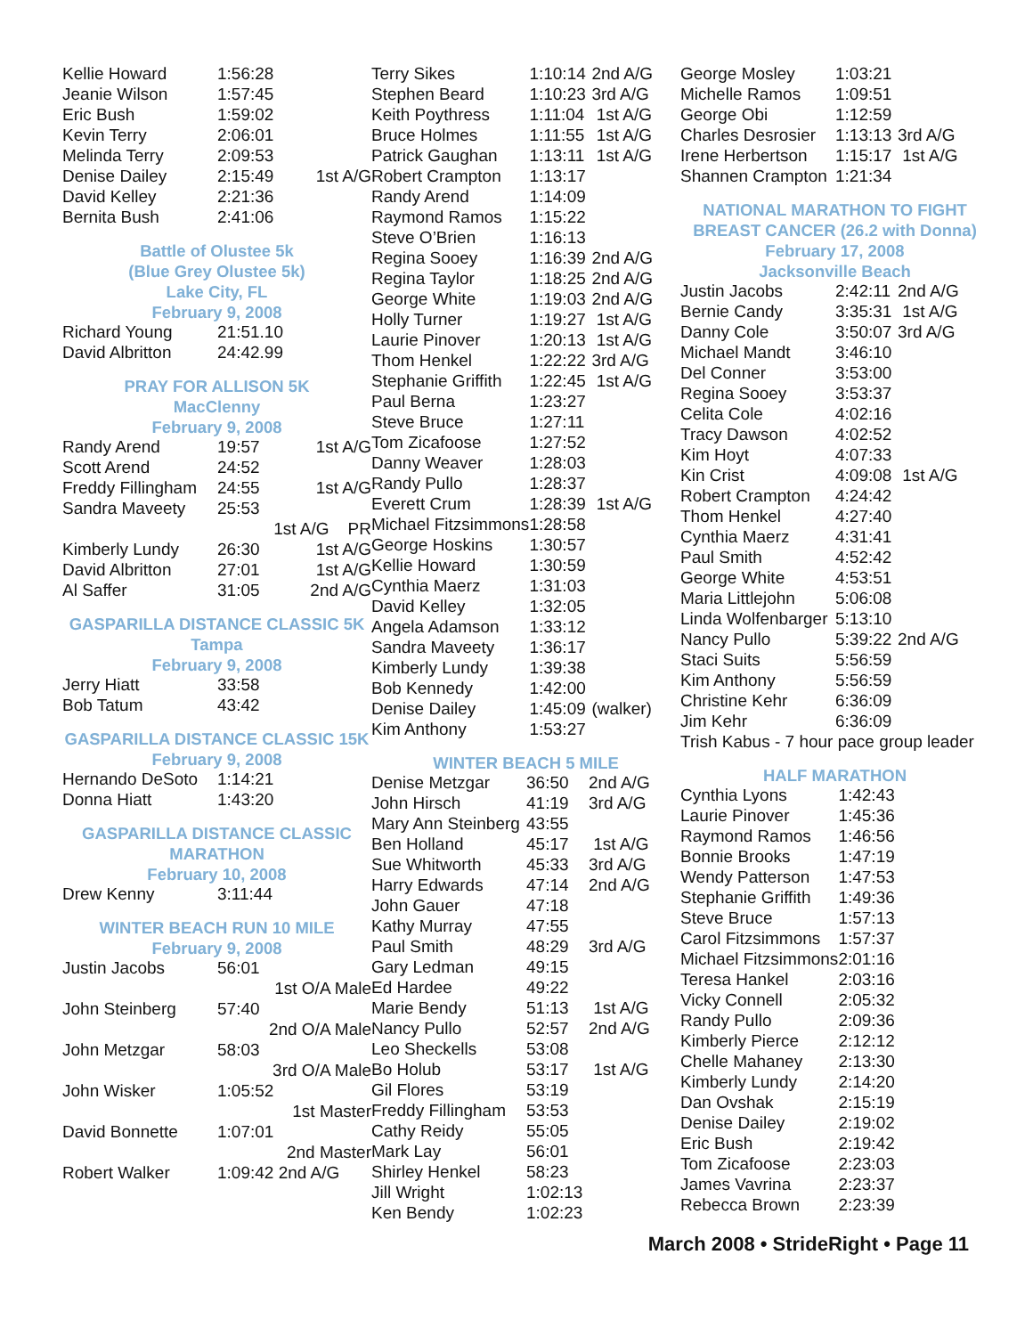| Kellie Howard | 1:56:28 | |
| Jeanie Wilson | 1:57:45 | |
| Eric Bush | 1:59:02 | |
| Kevin Terry | 2:06:01 | |
| Melinda Terry | 2:09:53 | |
| Denise Dailey | 2:15:49 | 1st A/G |
| David Kelley | 2:21:36 | |
| Bernita Bush | 2:41:06 | |
Battle of Olustee 5k
(Blue Grey Olustee 5k)
Lake City, FL
February 9, 2008
| Richard Young | 21:51.10 |
| David Albritton | 24:42.99 |
PRAY FOR ALLISON 5K
MacClenny
February 9, 2008
| Randy Arend | 19:57 | 1st A/G |
| Scott Arend | 24:52 | |
| Freddy Fillingham | 24:55 | 1st A/G |
| Sandra Maveety | 25:53 | |
| | 1st A/G PR | |
| Kimberly Lundy | 26:30 | 1st A/G |
| David Albritton | 27:01 | 1st A/G |
| Al Saffer | 31:05 | 2nd A/G |
GASPARILLA DISTANCE CLASSIC 5K
Tampa
February 9, 2008
| Jerry Hiatt | 33:58 |
| Bob Tatum | 43:42 |
GASPARILLA DISTANCE CLASSIC 15K
February 9, 2008
| Hernando DeSoto | 1:14:21 |
| Donna Hiatt | 1:43:20 |
GASPARILLA DISTANCE CLASSIC
MARATHON
February 10, 2008
| Drew Kenny | 3:11:44 |
WINTER BEACH RUN 10 MILE
February 9, 2008
| Justin Jacobs | 56:01 |
| | 1st O/A Male |
| John Steinberg | 57:40 |
| | 2nd O/A Male |
| John Metzgar | 58:03 |
| | 3rd O/A Male |
| John Wisker | 1:05:52 |
| | 1st Master |
| David Bonnette | 1:07:01 |
| | 2nd Master |
| Robert Walker | 1:09:42 2nd A/G |
| Terry Sikes | 1:10:14 | 2nd A/G |
| Stephen Beard | 1:10:23 | 3rd A/G |
| Keith Poythress | 1:11:04 | 1st A/G |
| Bruce Holmes | 1:11:55 | 1st A/G |
| Patrick Gaughan | 1:13:11 | 1st A/G |
| Robert Crampton | 1:13:17 | |
| Randy Arend | 1:14:09 | |
| Raymond Ramos | 1:15:22 | |
| Steve O’Brien | 1:16:13 | |
| Regina Sooey | 1:16:39 | 2nd A/G |
| Regina Taylor | 1:18:25 | 2nd A/G |
| George White | 1:19:03 | 2nd A/G |
| Holly Turner | 1:19:27 | 1st A/G |
| Laurie Pinover | 1:20:13 | 1st A/G |
| Thom Henkel | 1:22:22 | 3rd A/G |
| Stephanie Griffith | 1:22:45 | 1st A/G |
| Paul Berna | 1:23:27 | |
| Steve Bruce | 1:27:11 | |
| Tom Zicafoose | 1:27:52 | |
| Danny Weaver | 1:28:03 | |
| Randy Pullo | 1:28:37 | |
| Everett Crum | 1:28:39 | 1st A/G |
| Michael Fitzsimmons | 1:28:58 | |
| George Hoskins | 1:30:57 | |
| Kellie Howard | 1:30:59 | |
| Cynthia Maerz | 1:31:03 | |
| David Kelley | 1:32:05 | |
| Angela Adamson | 1:33:12 | |
| Sandra Maveety | 1:36:17 | |
| Kimberly Lundy | 1:39:38 | |
| Bob Kennedy | 1:42:00 | |
| Denise Dailey | 1:45:09 | (walker) |
| Kim Anthony | 1:53:27 | |
WINTER BEACH 5 MILE
| Denise Metzgar | 36:50 | 2nd A/G |
| John Hirsch | 41:19 | 3rd A/G |
| Mary Ann Steinberg | 43:55 | |
| Ben Holland | 45:17 | 1st A/G |
| Sue Whitworth | 45:33 | 3rd A/G |
| Harry Edwards | 47:14 | 2nd A/G |
| John Gauer | 47:18 | |
| Kathy Murray | 47:55 | |
| Paul Smith | 48:29 | 3rd A/G |
| Gary Ledman | 49:15 | |
| Ed Hardee | 49:22 | |
| Marie Bendy | 51:13 | 1st A/G |
| Nancy Pullo | 52:57 | 2nd A/G |
| Leo Sheckells | 53:08 | |
| Bo Holub | 53:17 | 1st A/G |
| Gil Flores | 53:19 | |
| Freddy Fillingham | 53:53 | |
| Cathy Reidy | 55:05 | |
| Mark Lay | 56:01 | |
| Shirley Henkel | 58:23 | |
| Jill Wright | 1:02:13 | |
| Ken Bendy | 1:02:23 | |
| George Mosley | 1:03:21 | |
| Michelle Ramos | 1:09:51 | |
| George Obi | 1:12:59 | |
| Charles Desrosier | 1:13:13 | 3rd A/G |
| Irene Herbertson | 1:15:17 | 1st A/G |
| Shannen Crampton | 1:21:34 | |
NATIONAL MARATHON TO FIGHT
BREAST CANCER (26.2 with Donna)
February 17, 2008
Jacksonville Beach
| Justin Jacobs | 2:42:11 | 2nd A/G |
| Bernie Candy | 3:35:31 | 1st A/G |
| Danny Cole | 3:50:07 | 3rd A/G |
| Michael Mandt | 3:46:10 | |
| Del Conner | 3:53:00 | |
| Regina Sooey | 3:53:37 | |
| Celita Cole | 4:02:16 | |
| Tracy Dawson | 4:02:52 | |
| Kim Hoyt | 4:07:33 | |
| Kin Crist | 4:09:08 | 1st A/G |
| Robert Crampton | 4:24:42 | |
| Thom Henkel | 4:27:40 | |
| Cynthia Maerz | 4:31:41 | |
| Paul Smith | 4:52:42 | |
| George White | 4:53:51 | |
| Maria Littlejohn | 5:06:08 | |
| Linda Wolfenbarger | 5:13:10 | |
| Nancy Pullo | 5:39:22 | 2nd A/G |
| Staci Suits | 5:56:59 | |
| Kim Anthony | 5:56:59 | |
| Christine Kehr | 6:36:09 | |
| Jim Kehr | 6:36:09 | |
| Trish Kabus - 7 hour pace group leader | | |
HALF MARATHON
| Cynthia Lyons | 1:42:43 |
| Laurie Pinover | 1:45:36 |
| Raymond Ramos | 1:46:56 |
| Bonnie Brooks | 1:47:19 |
| Wendy Patterson | 1:47:53 |
| Stephanie Griffith | 1:49:36 |
| Steve Bruce | 1:57:13 |
| Carol Fitzsimmons | 1:57:37 |
| Michael Fitzsimmons | 2:01:16 |
| Teresa Hankel | 2:03:16 |
| Vicky Connell | 2:05:32 |
| Randy Pullo | 2:09:36 |
| Kimberly Pierce | 2:12:12 |
| Chelle Mahaney | 2:13:30 |
| Kimberly Lundy | 2:14:20 |
| Dan Ovshak | 2:15:19 |
| Denise Dailey | 2:19:02 |
| Eric Bush | 2:19:42 |
| Tom Zicafoose | 2:23:03 |
| James Vavrina | 2:23:37 |
| Rebecca Brown | 2:23:39 |
March 2008 • StrideRight • Page 11